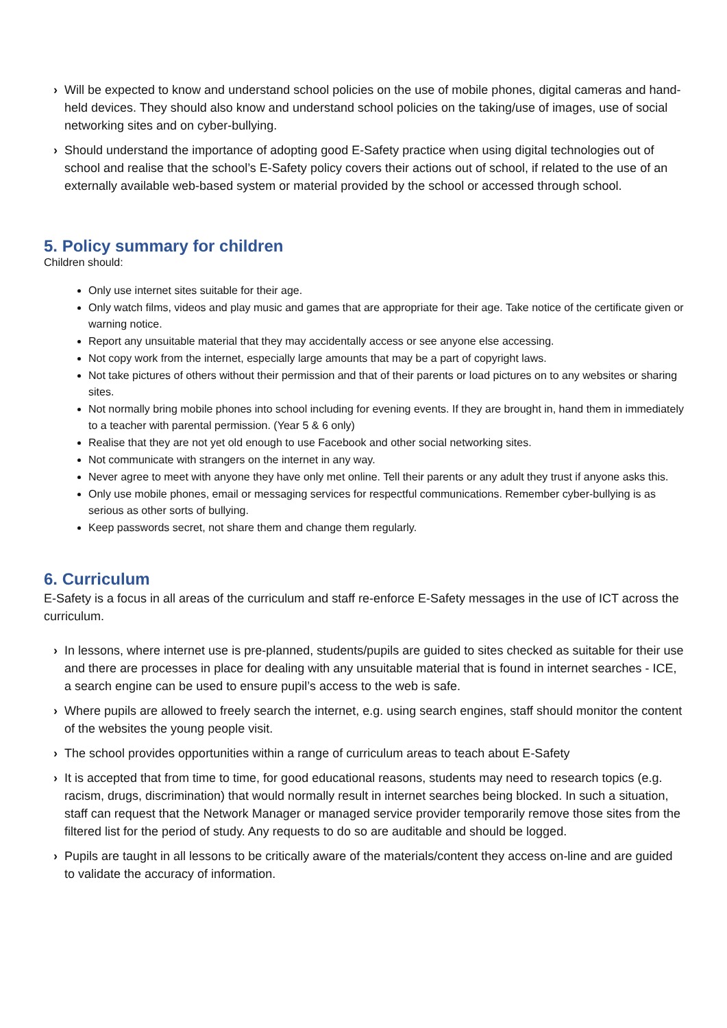› Will be expected to know and understand school policies on the use of mobile phones, digital cameras and hand-held devices. They should also know and understand school policies on the taking/use of images, use of social networking sites and on cyber-bullying.
› Should understand the importance of adopting good E-Safety practice when using digital technologies out of school and realise that the school’s E-Safety policy covers their actions out of school, if related to the use of an externally available web-based system or material provided by the school or accessed through school.
5. Policy summary for children
Children should:
Only use internet sites suitable for their age.
Only watch films, videos and play music and games that are appropriate for their age. Take notice of the certificate given or warning notice.
Report any unsuitable material that they may accidentally access or see anyone else accessing.
Not copy work from the internet, especially large amounts that may be a part of copyright laws.
Not take pictures of others without their permission and that of their parents or load pictures on to any websites or sharing sites.
Not normally bring mobile phones into school including for evening events. If they are brought in, hand them in immediately to a teacher with parental permission. (Year 5 & 6 only)
Realise that they are not yet old enough to use Facebook and other social networking sites.
Not communicate with strangers on the internet in any way.
Never agree to meet with anyone they have only met online. Tell their parents or any adult they trust if anyone asks this.
Only use mobile phones, email or messaging services for respectful communications. Remember cyber-bullying is as serious as other sorts of bullying.
Keep passwords secret, not share them and change them regularly.
6. Curriculum
E-Safety is a focus in all areas of the curriculum and staff re-enforce E-Safety messages in the use of ICT across the curriculum.
› In lessons, where internet use is pre-planned, students/pupils are guided to sites checked as suitable for their use and there are processes in place for dealing with any unsuitable material that is found in internet searches - ICE, a search engine can be used to ensure pupil’s access to the web is safe.
› Where pupils are allowed to freely search the internet, e.g. using search engines, staff should monitor the content of the websites the young people visit.
› The school provides opportunities within a range of curriculum areas to teach about E-Safety
› It is accepted that from time to time, for good educational reasons, students may need to research topics (e.g. racism, drugs, discrimination) that would normally result in internet searches being blocked. In such a situation, staff can request that the Network Manager or managed service provider temporarily remove those sites from the filtered list for the period of study. Any requests to do so are auditable and should be logged.
› Pupils are taught in all lessons to be critically aware of the materials/content they access on-line and are guided to validate the accuracy of information.